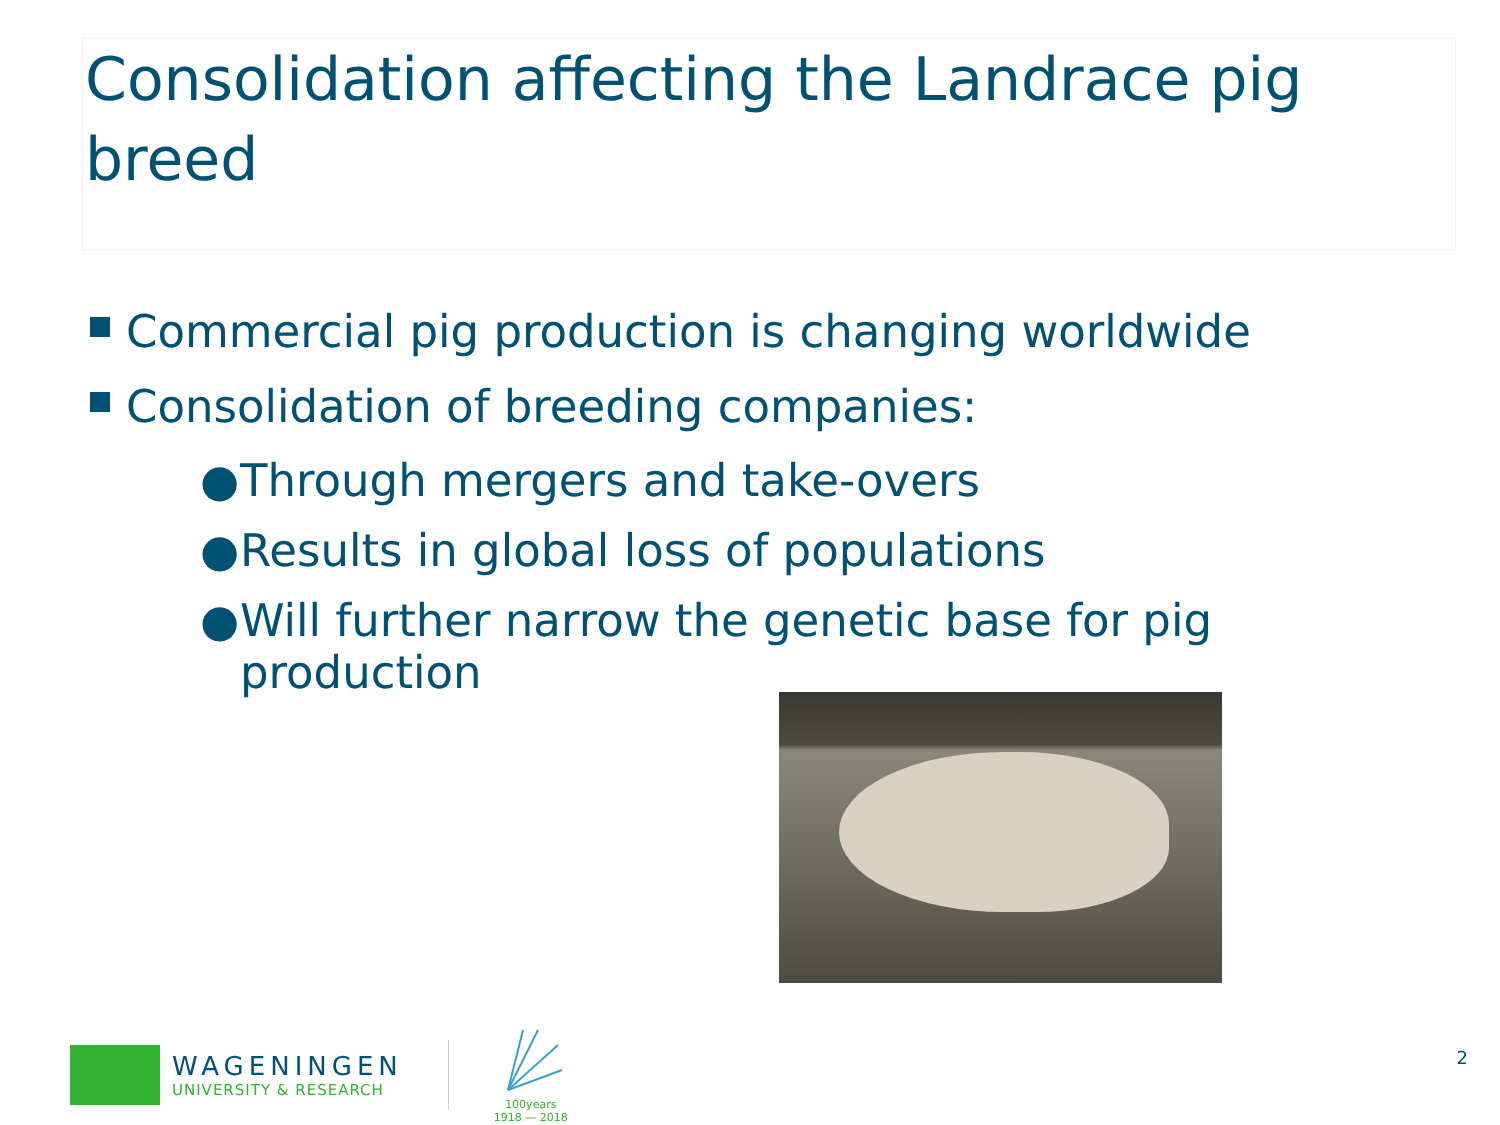Consolidation affecting the Landrace pig breed
Commercial pig production is changing worldwide
Consolidation of breeding companies:
● Through mergers and take-overs
● Results in global loss of populations
● Will further narrow the genetic base for pig production
WAGENINGEN
UNIVERSITY & RESEARCH
100years
1918 — 2018
2